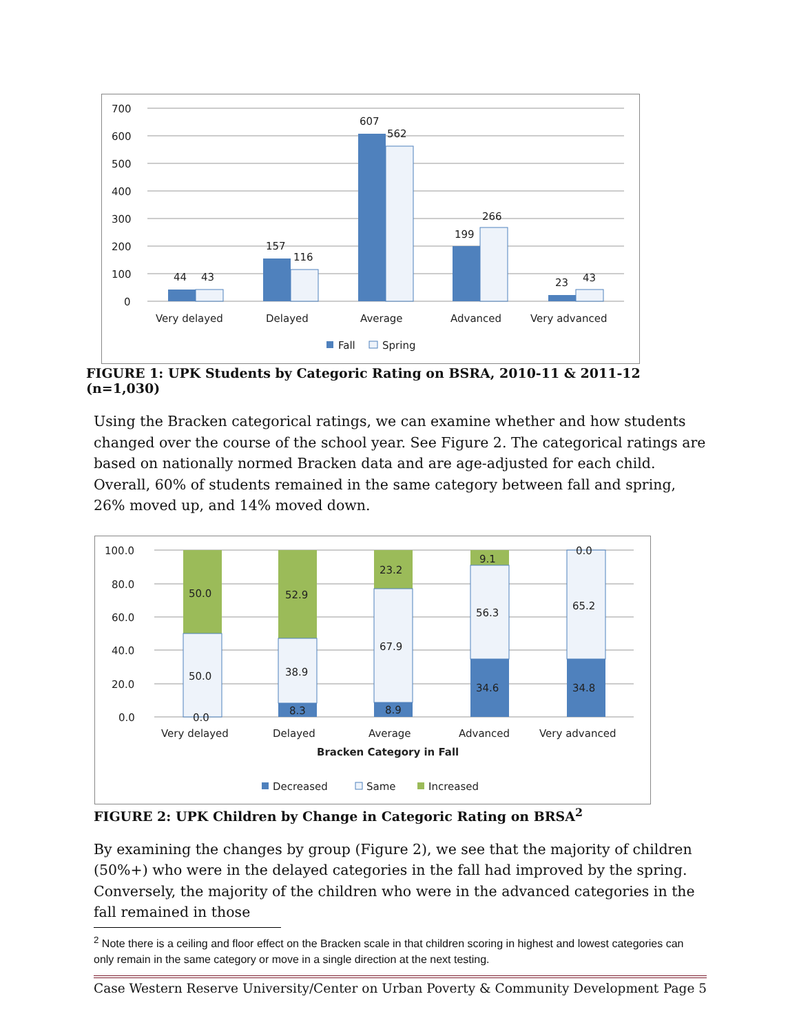700
600
500
400
300
200
100
0
44
43
157
116
607
562
199
266
23
43
Very delayed
Delayed
Average
Advanced
Very advanced
Fall
Spring
FIGURE 1: UPK Students by Categoric Rating on BSRA, 2010-11 & 2011-12 (n=1,030)
Using the Bracken categorical ratings, we can examine whether and how students changed over the course of the school year. See Figure 2. The categorical ratings are based on nationally normed Bracken data and are age-adjusted for each child. Overall, 60% of students remained in the same category between fall and spring, 26% moved up, and 14% moved down.
100.0
80.0
60.0
40.0
20.0
0.0
50.0
52.9
23.2
9.1
0.0
50.0
38.9
67.9
56.3
65.2
0.0
8.3
8.9
34.6
34.8
Very delayed
Delayed
Average
Advanced
Very advanced
Bracken Category in Fall
Decreased
Same
Increased
FIGURE 2: UPK Children by Change in Categoric Rating on BRSA<sup>2</sup>
By examining the changes by group (Figure 2), we see that the majority of children (50%+) who were in the delayed categories in the fall had improved by the spring. Conversely, the majority of the children who were in the advanced categories in the fall remained in those
<sup>2</sup> Note there is a ceiling and floor effect on the Bracken scale in that children scoring in highest and lowest categories can only remain in the same category or move in a single direction at the next testing.
Case Western Reserve University/Center on Urban Poverty & Community Development Page 5